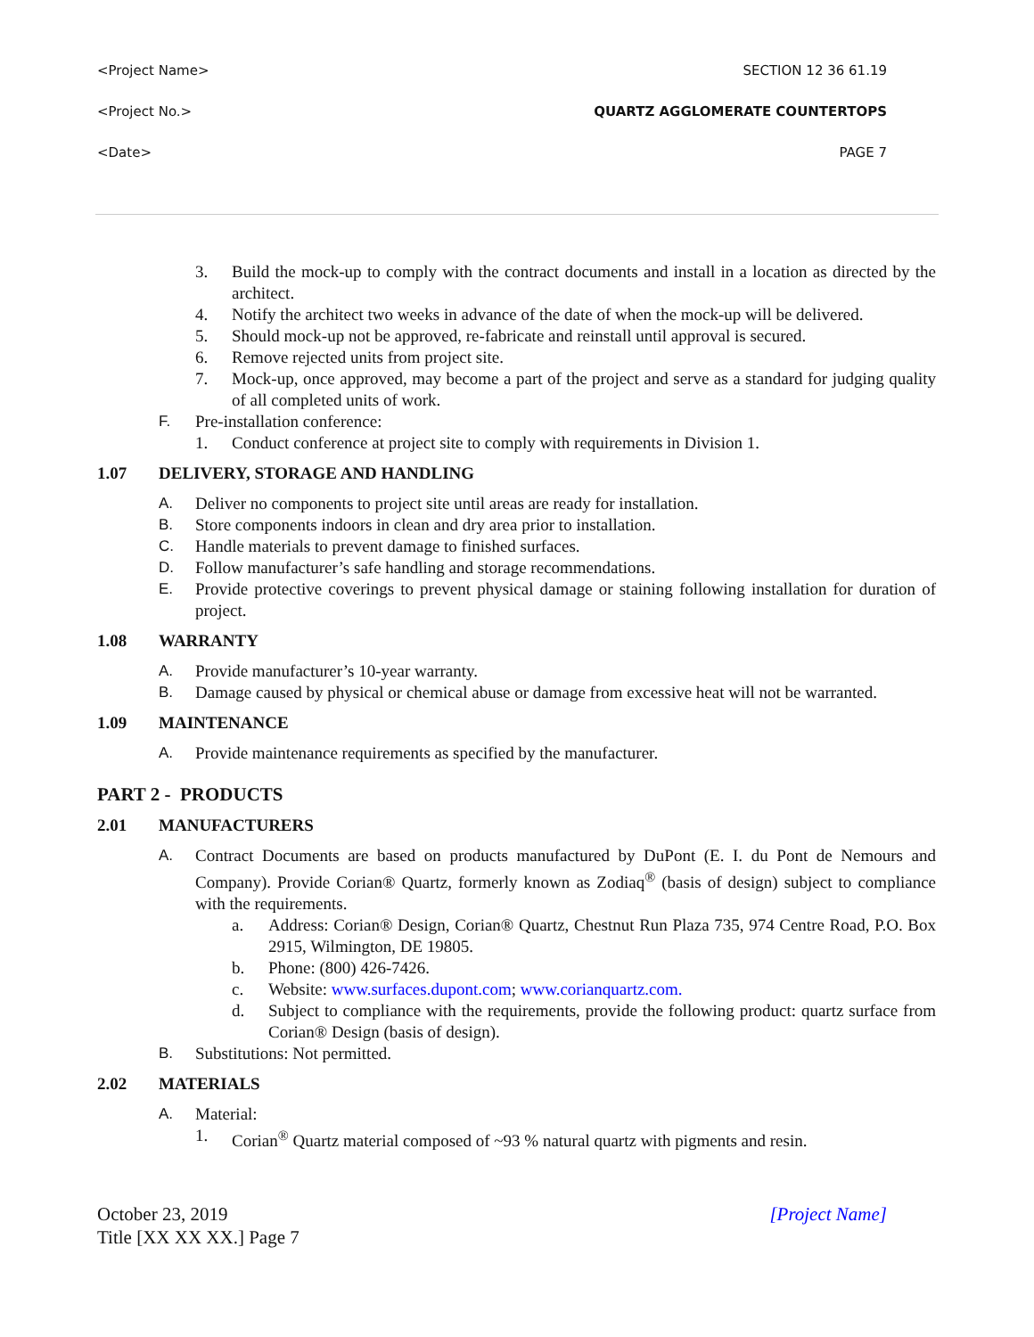<Project Name> SECTION 12 36 61.19
<Project No.> QUARTZ AGGLOMERATE COUNTERTOPS
<Date> PAGE 7
3. Build the mock-up to comply with the contract documents and install in a location as directed by the architect.
4. Notify the architect two weeks in advance of the date of when the mock-up will be delivered.
5. Should mock-up not be approved, re-fabricate and reinstall until approval is secured.
6. Remove rejected units from project site.
7. Mock-up, once approved, may become a part of the project and serve as a standard for judging quality of all completed units of work.
F. Pre-installation conference:
1. Conduct conference at project site to comply with requirements in Division 1.
1.07 DELIVERY, STORAGE AND HANDLING
A. Deliver no components to project site until areas are ready for installation.
B. Store components indoors in clean and dry area prior to installation.
C. Handle materials to prevent damage to finished surfaces.
D. Follow manufacturer’s safe handling and storage recommendations.
E. Provide protective coverings to prevent physical damage or staining following installation for duration of project.
1.08 WARRANTY
A. Provide manufacturer’s 10-year warranty.
B. Damage caused by physical or chemical abuse or damage from excessive heat will not be warranted.
1.09 MAINTENANCE
A. Provide maintenance requirements as specified by the manufacturer.
PART 2 - PRODUCTS
2.01 MANUFACTURERS
A. Contract Documents are based on products manufactured by DuPont (E. I. du Pont de Nemours and Company). Provide Corian® Quartz, formerly known as Zodiaq<sup>®</sup> (basis of design) subject to compliance with the requirements.
a. Address: Corian® Design, Corian® Quartz, Chestnut Run Plaza 735, 974 Centre Road, P.O. Box 2915, Wilmington, DE 19805.
b. Phone: (800) 426-7426.
c. Website: www.surfaces.dupont.com; www.corianquartz.com.
d. Subject to compliance with the requirements, provide the following product: quartz surface from Corian® Design (basis of design).
B. Substitutions: Not permitted.
2.02 MATERIALS
A. Material:
1. Corian<sup>®</sup> Quartz material composed of ~93 % natural quartz with pigments and resin.
October 23, 2019
Title [XX XX XX.] Page 7 [Project Name]